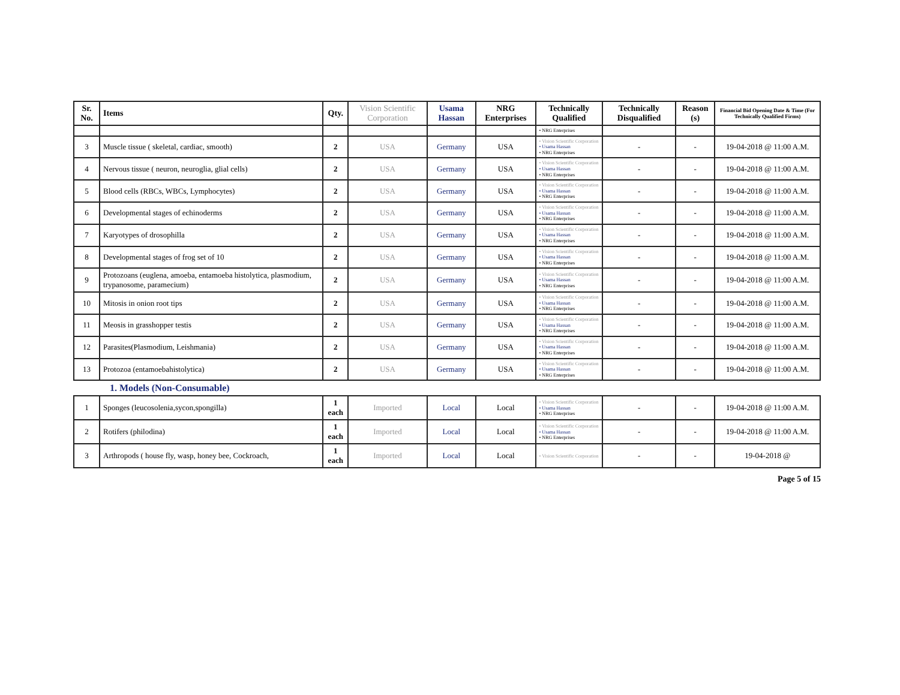| Sr. No. | Items | Qty. | Vision Scientific Corporation | Usama Hassan | NRG Enterprises | Technically Qualified | Technically Disqualified | Reason (s) | Financial Bid Opening Date & Time (For Technically Qualified Firms) |
| --- | --- | --- | --- | --- | --- | --- | --- | --- | --- |
| | | | | | | • NRG Enterprises | | | |
| 3 | Muscle tissue ( skeletal, cardiac, smooth) | 2 | USA | Germany | USA | • Vision Scientific Corporation • Usama Hassan • NRG Enterprises | - | - | 19-04-2018 @ 11:00 A.M. |
| 4 | Nervous tissue ( neuron, neuroglia, glial cells) | 2 | USA | Germany | USA | • Vision Scientific Corporation • Usama Hassan • NRG Enterprises | - | - | 19-04-2018 @ 11:00 A.M. |
| 5 | Blood cells (RBCs, WBCs, Lymphocytes) | 2 | USA | Germany | USA | • Vision Scientific Corporation • Usama Hassan • NRG Enterprises | - | - | 19-04-2018 @ 11:00 A.M. |
| 6 | Developmental stages of echinoderms | 2 | USA | Germany | USA | • Vision Scientific Corporation • Usama Hassan • NRG Enterprises | - | - | 19-04-2018 @ 11:00 A.M. |
| 7 | Karyotypes of drosophilla | 2 | USA | Germany | USA | • Vision Scientific Corporation • Usama Hassan • NRG Enterprises | - | - | 19-04-2018 @ 11:00 A.M. |
| 8 | Developmental stages of frog set of 10 | 2 | USA | Germany | USA | • Vision Scientific Corporation • Usama Hassan • NRG Enterprises | - | - | 19-04-2018 @ 11:00 A.M. |
| 9 | Protozoans (euglena, amoeba, entamoeba histolytica, plasmodium, trypanosome, paramecium) | 2 | USA | Germany | USA | • Vision Scientific Corporation • Usama Hassan • NRG Enterprises | - | - | 19-04-2018 @ 11:00 A.M. |
| 10 | Mitosis in onion root tips | 2 | USA | Germany | USA | • Vision Scientific Corporation • Usama Hassan • NRG Enterprises | - | - | 19-04-2018 @ 11:00 A.M. |
| 11 | Meosis in grasshopper testis | 2 | USA | Germany | USA | • Vision Scientific Corporation • Usama Hassan • NRG Enterprises | - | - | 19-04-2018 @ 11:00 A.M. |
| 12 | Parasites(Plasmodium, Leishmania) | 2 | USA | Germany | USA | • Vision Scientific Corporation • Usama Hassan • NRG Enterprises | - | - | 19-04-2018 @ 11:00 A.M. |
| 13 | Protozoa (entamoebahistolytica) | 2 | USA | Germany | USA | • Vision Scientific Corporation • Usama Hassan • NRG Enterprises | - | - | 19-04-2018 @ 11:00 A.M. |
| 1. Models (Non-Consumable) | | | | | | | | | |
| 1 | Sponges (leucosolenia,sycon,spongilla) | 1 each | Imported | Local | Local | • Vision Scientific Corporation • Usama Hassan • NRG Enterprises | - | - | 19-04-2018 @ 11:00 A.M. |
| 2 | Rotifers (philodina) | 1 each | Imported | Local | Local | • Vision Scientific Corporation • Usama Hassan • NRG Enterprises | - | - | 19-04-2018 @ 11:00 A.M. |
| 3 | Arthropods ( house fly, wasp, honey bee, Cockroach, | 1 each | Imported | Local | Local | • Vision Scientific Corporation | - | - | 19-04-2018 @ |
Page 5 of 15